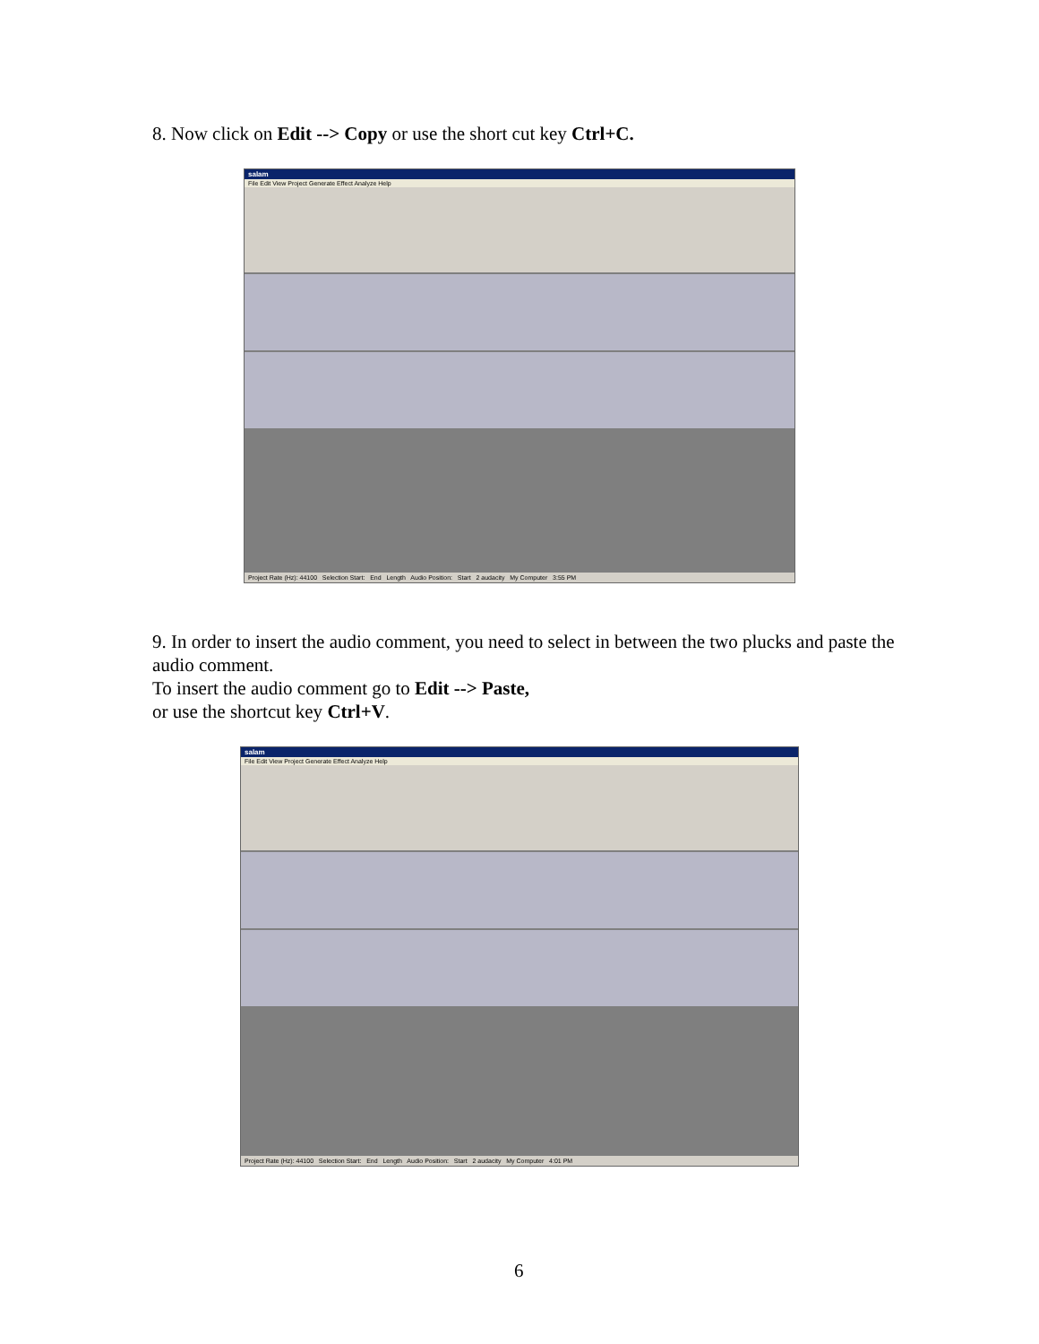8. Now click on Edit --> Copy or use the short cut key Ctrl+C.
salam
File Edit View Project Generate Effect Analyze Help
Project Rate (Hz): 44100 Selection Start: End Length Audio Position: Start 2 audacity My Computer 3:55 PM
9. In order to insert the audio comment, you need to select in between the two plucks and paste the audio comment.
To insert the audio comment go to Edit --> Paste,
or use the shortcut key Ctrl+V.
salam
File Edit View Project Generate Effect Analyze Help
Project Rate (Hz): 44100 Selection Start: End Length Audio Position: Start 2 audacity My Computer 4:01 PM
6